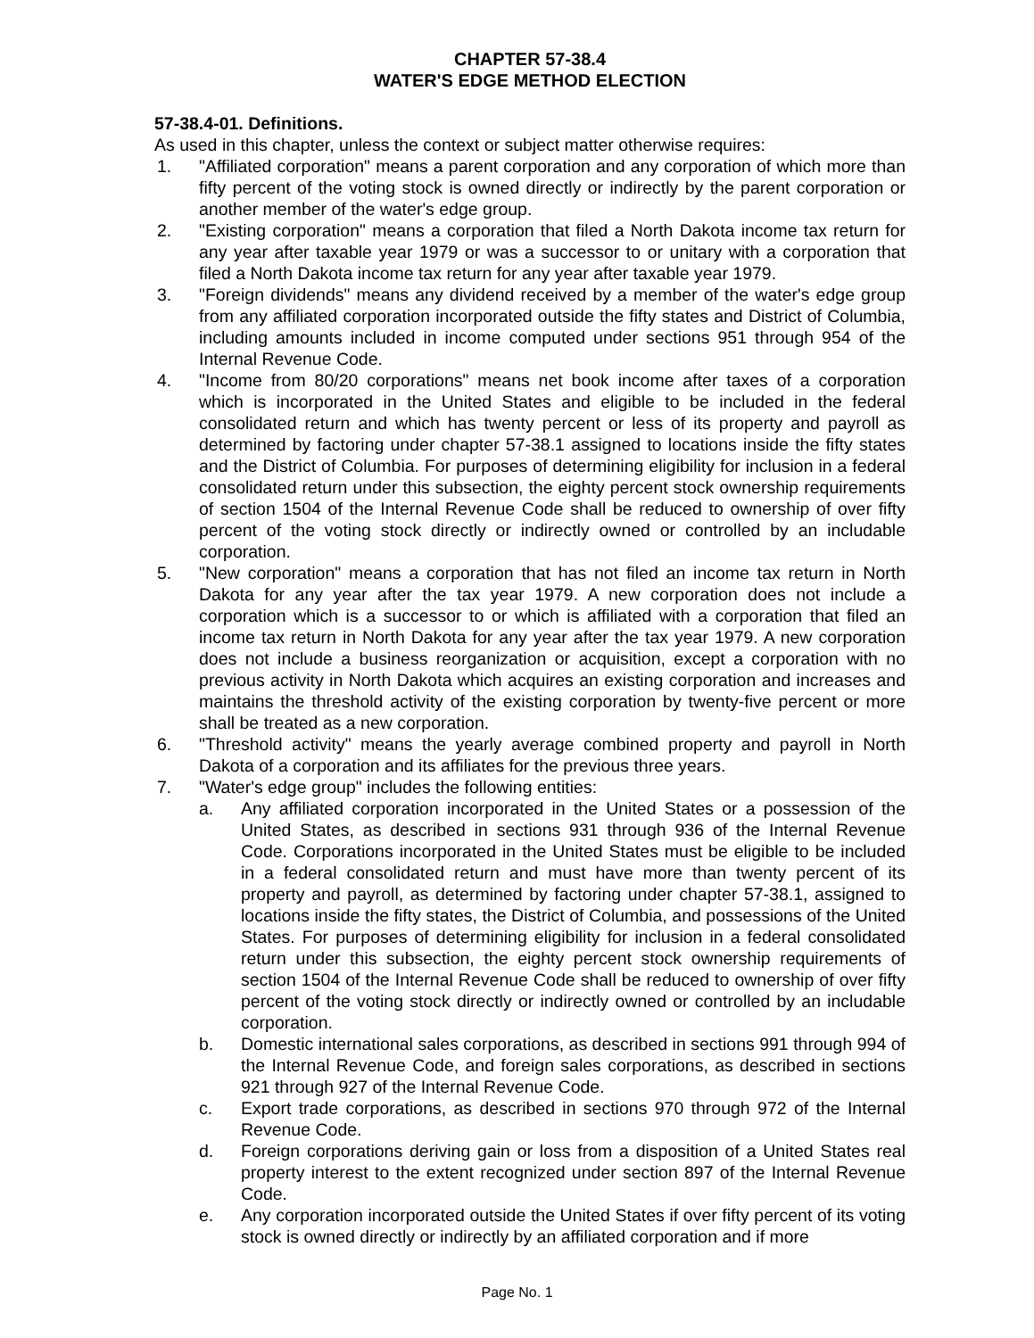CHAPTER 57-38.4
WATER'S EDGE METHOD ELECTION
57-38.4-01. Definitions.
As used in this chapter, unless the context or subject matter otherwise requires:
1. "Affiliated corporation" means a parent corporation and any corporation of which more than fifty percent of the voting stock is owned directly or indirectly by the parent corporation or another member of the water's edge group.
2. "Existing corporation" means a corporation that filed a North Dakota income tax return for any year after taxable year 1979 or was a successor to or unitary with a corporation that filed a North Dakota income tax return for any year after taxable year 1979.
3. "Foreign dividends" means any dividend received by a member of the water's edge group from any affiliated corporation incorporated outside the fifty states and District of Columbia, including amounts included in income computed under sections 951 through 954 of the Internal Revenue Code.
4. "Income from 80/20 corporations" means net book income after taxes of a corporation which is incorporated in the United States and eligible to be included in the federal consolidated return and which has twenty percent or less of its property and payroll as determined by factoring under chapter 57-38.1 assigned to locations inside the fifty states and the District of Columbia. For purposes of determining eligibility for inclusion in a federal consolidated return under this subsection, the eighty percent stock ownership requirements of section 1504 of the Internal Revenue Code shall be reduced to ownership of over fifty percent of the voting stock directly or indirectly owned or controlled by an includable corporation.
5. "New corporation" means a corporation that has not filed an income tax return in North Dakota for any year after the tax year 1979. A new corporation does not include a corporation which is a successor to or which is affiliated with a corporation that filed an income tax return in North Dakota for any year after the tax year 1979. A new corporation does not include a business reorganization or acquisition, except a corporation with no previous activity in North Dakota which acquires an existing corporation and increases and maintains the threshold activity of the existing corporation by twenty-five percent or more shall be treated as a new corporation.
6. "Threshold activity" means the yearly average combined property and payroll in North Dakota of a corporation and its affiliates for the previous three years.
7. "Water's edge group" includes the following entities:
a. Any affiliated corporation incorporated in the United States or a possession of the United States, as described in sections 931 through 936 of the Internal Revenue Code. Corporations incorporated in the United States must be eligible to be included in a federal consolidated return and must have more than twenty percent of its property and payroll, as determined by factoring under chapter 57-38.1, assigned to locations inside the fifty states, the District of Columbia, and possessions of the United States. For purposes of determining eligibility for inclusion in a federal consolidated return under this subsection, the eighty percent stock ownership requirements of section 1504 of the Internal Revenue Code shall be reduced to ownership of over fifty percent of the voting stock directly or indirectly owned or controlled by an includable corporation.
b. Domestic international sales corporations, as described in sections 991 through 994 of the Internal Revenue Code, and foreign sales corporations, as described in sections 921 through 927 of the Internal Revenue Code.
c. Export trade corporations, as described in sections 970 through 972 of the Internal Revenue Code.
d. Foreign corporations deriving gain or loss from a disposition of a United States real property interest to the extent recognized under section 897 of the Internal Revenue Code.
e. Any corporation incorporated outside the United States if over fifty percent of its voting stock is owned directly or indirectly by an affiliated corporation and if more
Page No. 1